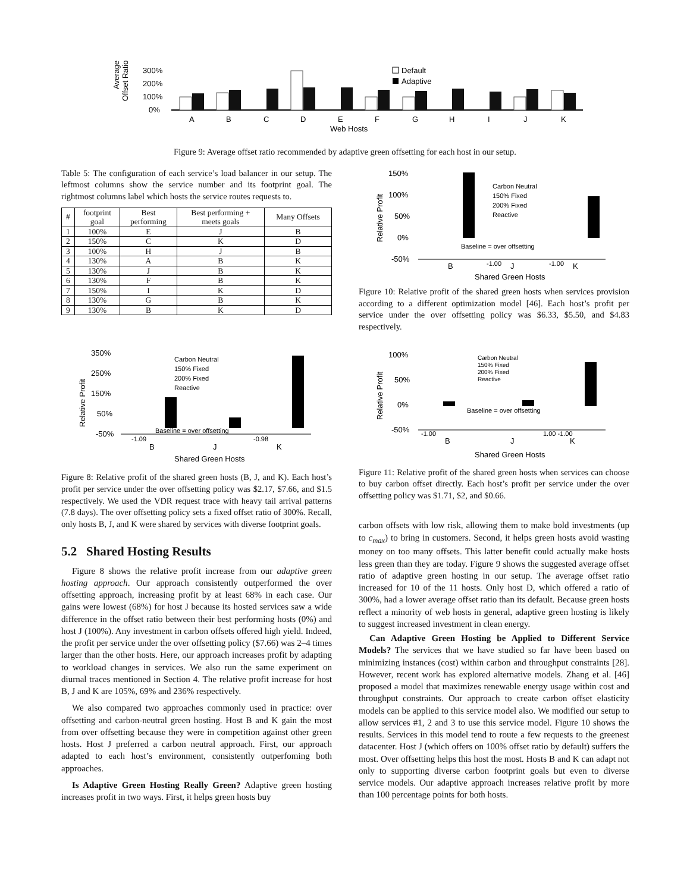Average
Offset Ratio
300%
200%
100%
0%
A
B
C
D
E
F
G
H
I
J
K
Web Hosts
Default
Adaptive
Figure 9: Average offset ratio recommended by adaptive green offsetting for each host in our setup.
Table 5: The configuration of each service’s load balancer in our setup. The leftmost columns show the service number and its footprint goal. The rightmost columns label which hosts the service routes requests to.
| # | footprint goal | Best performing | Best performing + meets goals | Many Offsets |
| --- | --- | --- | --- | --- |
| 1 | 100% | E | J | B |
| 2 | 150% | C | K | D |
| 3 | 100% | H | J | B |
| 4 | 130% | A | B | K |
| 5 | 130% | J | B | K |
| 6 | 130% | F | B | K |
| 7 | 150% | I | K | D |
| 8 | 130% | G | B | K |
| 9 | 130% | B | K | D |
Relative Profit
350%
250%
150%
50%
-50%
Carbon Neutral
150% Fixed
200% Fixed
Reactive
Baseline = over offsetting
-1.09
-0.98
B
J
K
Shared Green Hosts
Figure 8: Relative profit of the shared green hosts (B, J, and K). Each host’s profit per service under the over offsetting policy was $2.17, $7.66, and $1.5 respectively. We used the VDR request trace with heavy tail arrival patterns (7.8 days). The over offsetting policy sets a fixed offset ratio of 300%. Recall, only hosts B, J, and K were shared by services with diverse footprint goals.
5.2 Shared Hosting Results
Figure 8 shows the relative profit increase from our adaptive green hosting approach. Our approach consistently outperformed the over offsetting approach, increasing profit by at least 68% in each case. Our gains were lowest (68%) for host J because its hosted services saw a wide difference in the offset ratio between their best performing hosts (0%) and host J (100%). Any investment in carbon offsets offered high yield. Indeed, the profit per service under the over offsetting policy ($7.66) was 2–4 times larger than the other hosts. Here, our approach increases profit by adapting to workload changes in services. We also run the same experiment on diurnal traces mentioned in Section 4. The relative profit increase for host B, J and K are 105%, 69% and 236% respectively.
We also compared two approaches commonly used in practice: over offsetting and carbon-neutral green hosting. Host B and K gain the most from over offsetting because they were in competition against other green hosts. Host J preferred a carbon neutral approach. First, our approach adapted to each host’s environment, consistently outperfoming both approaches.
Is Adaptive Green Hosting Really Green? Adaptive green hosting increases profit in two ways. First, it helps green hosts buy
Relative Profit
150%
100%
50%
0%
-50%
Carbon Neutral
150% Fixed
200% Fixed
Reactive
Baseline = over offsetting
-1.00
-1.00
B
J
K
Shared Green Hosts
Figure 10: Relative profit of the shared green hosts when services provision according to a different optimization model [46]. Each host’s profit per service under the over offsetting policy was $6.33, $5.50, and $4.83 respectively.
Relative Profit
100%
50%
0%
-50%
Carbon Neutral
150% Fixed
200% Fixed
Reactive
Baseline = over offsetting
-1.00
1.00 -1.00
B
J
K
Shared Green Hosts
Figure 11: Relative profit of the shared green hosts when services can choose to buy carbon offset directly. Each host’s profit per service under the over offsetting policy was $1.71, $2, and $0.66.
carbon offsets with low risk, allowing them to make bold investments (up to c<sub>max</sub>) to bring in customers. Second, it helps green hosts avoid wasting money on too many offsets. This latter benefit could actually make hosts less green than they are today. Figure 9 shows the suggested average offset ratio of adaptive green hosting in our setup. The average offset ratio increased for 10 of the 11 hosts. Only host D, which offered a ratio of 300%, had a lower average offset ratio than its default. Because green hosts reflect a minority of web hosts in general, adaptive green hosting is likely to suggest increased investment in clean energy.
Can Adaptive Green Hosting be Applied to Different Service Models? The services that we have studied so far have been based on minimizing instances (cost) within carbon and throughput constraints [28]. However, recent work has explored alternative models. Zhang et al. [46] proposed a model that maximizes renewable energy usage within cost and throughput constraints. Our approach to create carbon offset elasticity models can be applied to this service model also. We modified our setup to allow services #1, 2 and 3 to use this service model. Figure 10 shows the results. Services in this model tend to route a few requests to the greenest datacenter. Host J (which offers on 100% offset ratio by default) suffers the most. Over offsetting helps this host the most. Hosts B and K can adapt not only to supporting diverse carbon footprint goals but even to diverse service models. Our adaptive approach increases relative profit by more than 100 percentage points for both hosts.